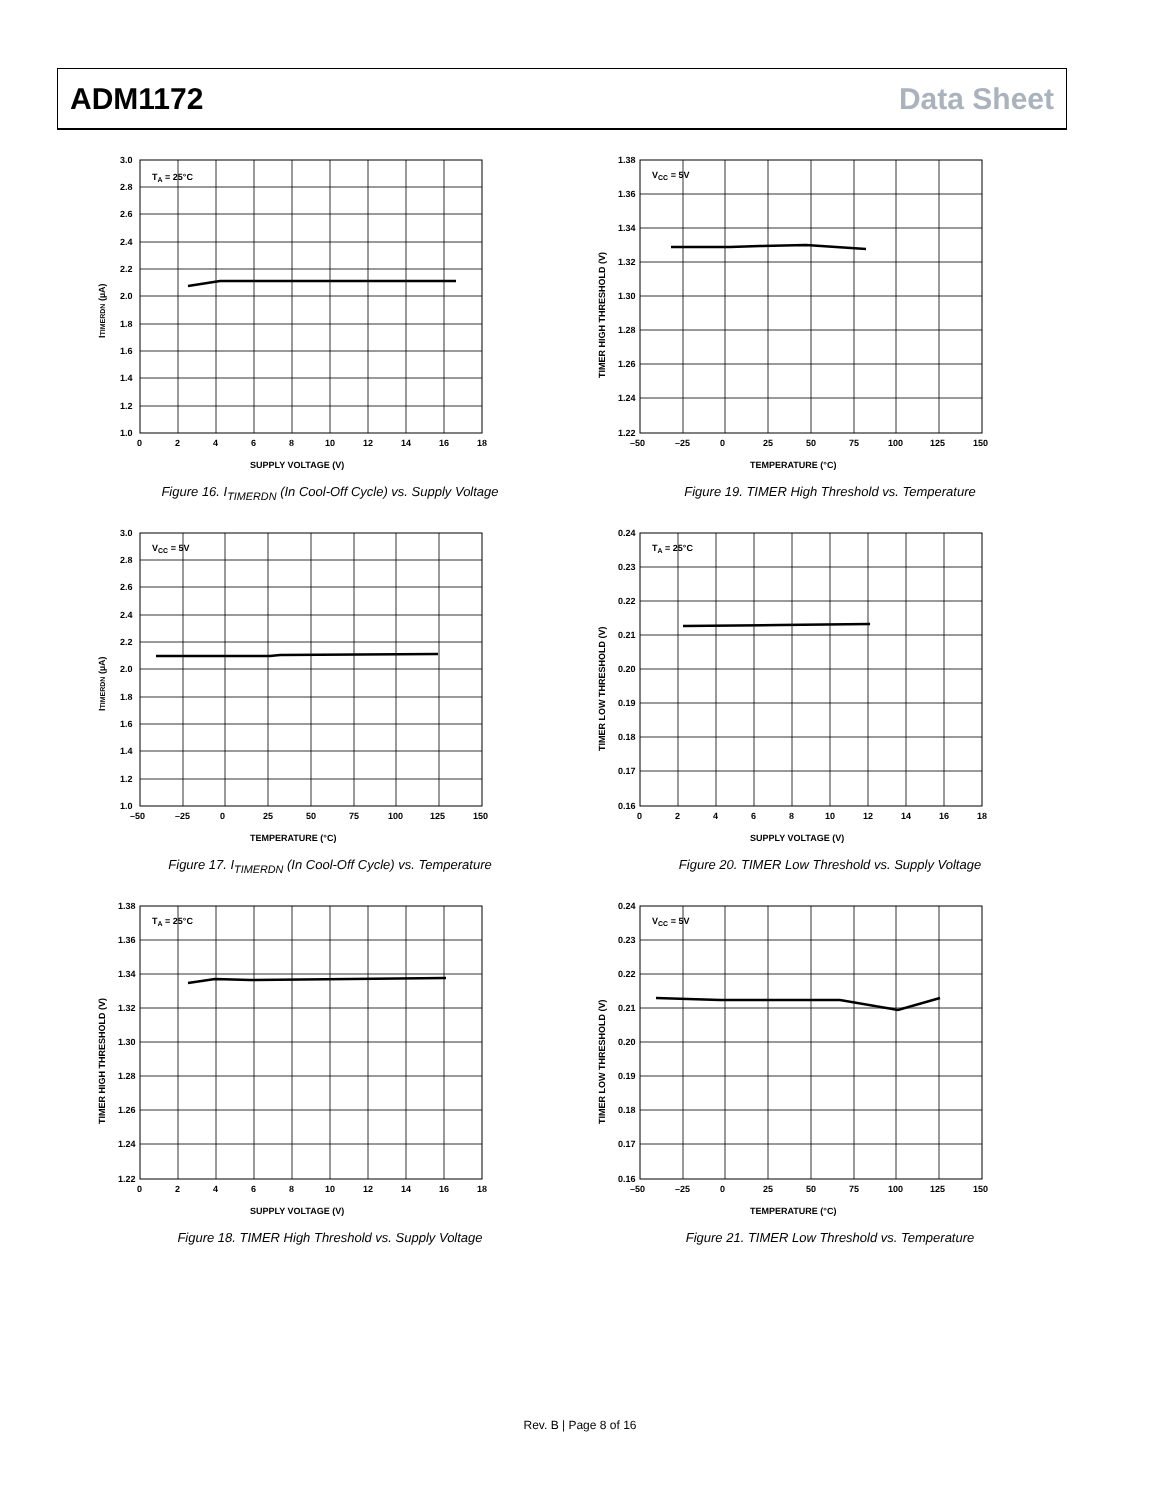ADM1172 Data Sheet
TA = 25°C
3.0
2.8
2.6
2.4
2.2
2.0
1.8
1.6
1.4
1.2
1.0
0
2
4
6
8
10
12
14
16
18
SUPPLY VOLTAGE (V)
ITIMERDN (µA)
Figure 16. I<sub>TIMERDN</sub> (In Cool-Off Cycle) vs. Supply Voltage
VCC = 5V
1.38
1.36
1.34
1.32
1.30
1.28
1.26
1.24
1.22
–50
–25
0
25
50
75
100
125
150
TEMPERATURE (°C)
TIMER HIGH THRESHOLD (V)
Figure 19. TIMER High Threshold vs. Temperature
VCC = 5V
3.0
2.8
2.6
2.4
2.2
2.0
1.8
1.6
1.4
1.2
1.0
–50
–25
0
25
50
75
100
125
150
TEMPERATURE (°C)
ITIMERDN (µA)
Figure 17. I<sub>TIMERDN</sub> (In Cool-Off Cycle) vs. Temperature
TA = 25°C
0.24
0.23
0.22
0.21
0.20
0.19
0.18
0.17
0.16
0
2
4
6
8
10
12
14
16
18
SUPPLY VOLTAGE (V)
TIMER LOW THRESHOLD (V)
Figure 20. TIMER Low Threshold vs. Supply Voltage
TA = 25°C
1.38
1.36
1.34
1.32
1.30
1.28
1.26
1.24
1.22
0
2
4
6
8
10
12
14
16
18
SUPPLY VOLTAGE (V)
TIMER HIGH THRESHOLD (V)
Figure 18. TIMER High Threshold vs. Supply Voltage
VCC = 5V
0.24
0.23
0.22
0.21
0.20
0.19
0.18
0.17
0.16
–50
–25
0
25
50
75
100
125
150
TEMPERATURE (°C)
TIMER LOW THRESHOLD (V)
Figure 21. TIMER Low Threshold vs. Temperature
Rev. B | Page 8 of 16